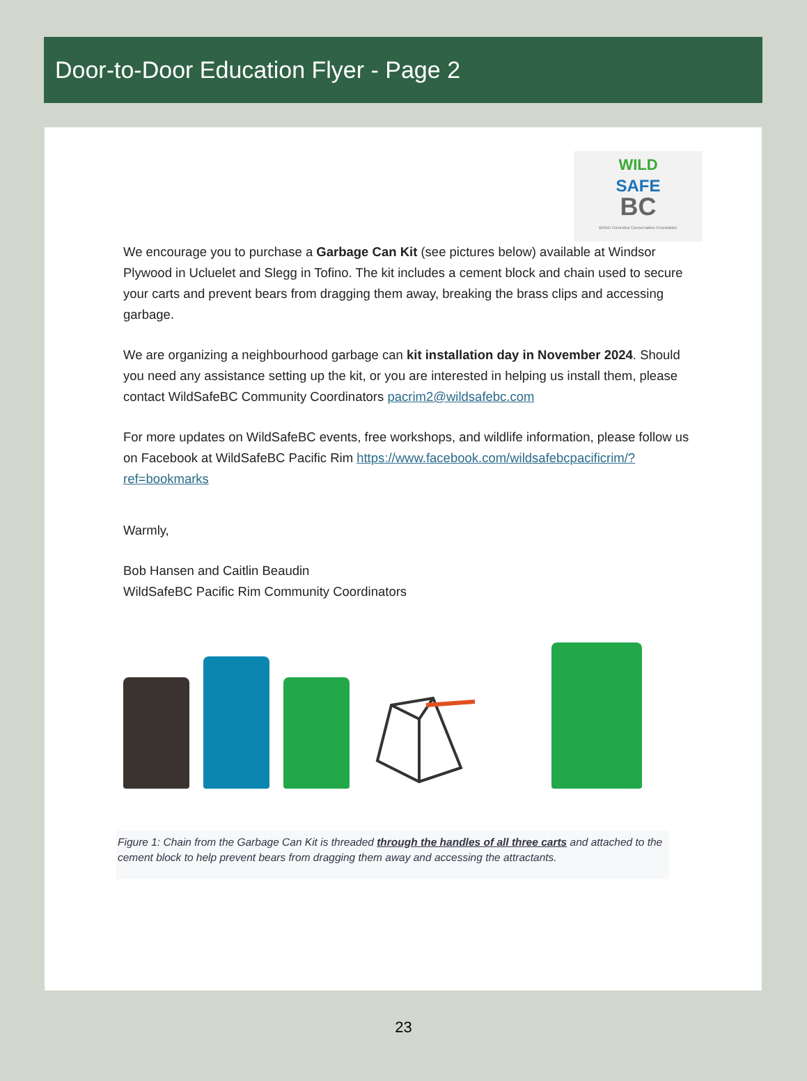Door-to-Door Education Flyer - Page 2
WILD
SAFE
BC
British Columbia Conservation Foundation
We encourage you to purchase a Garbage Can Kit (see pictures below) available at Windsor Plywood in Ucluelet and Slegg in Tofino. The kit includes a cement block and chain used to secure your carts and prevent bears from dragging them away, breaking the brass clips and accessing garbage.
We are organizing a neighbourhood garbage can kit installation day in November 2024. Should you need any assistance setting up the kit, or you are interested in helping us install them, please contact WildSafeBC Community Coordinators pacrim2@wildsafebc.com
For more updates on WildSafeBC events, free workshops, and wildlife information, please follow us on Facebook at WildSafeBC Pacific Rim https://www.facebook.com/wildsafebcpacificrim/?ref=bookmarks
Warmly,
Bob Hansen and Caitlin Beaudin
WildSafeBC Pacific Rim Community Coordinators
Figure 1: Chain from the Garbage Can Kit is threaded through the handles of all three carts and attached to the cement block to help prevent bears from dragging them away and accessing the attractants.
23